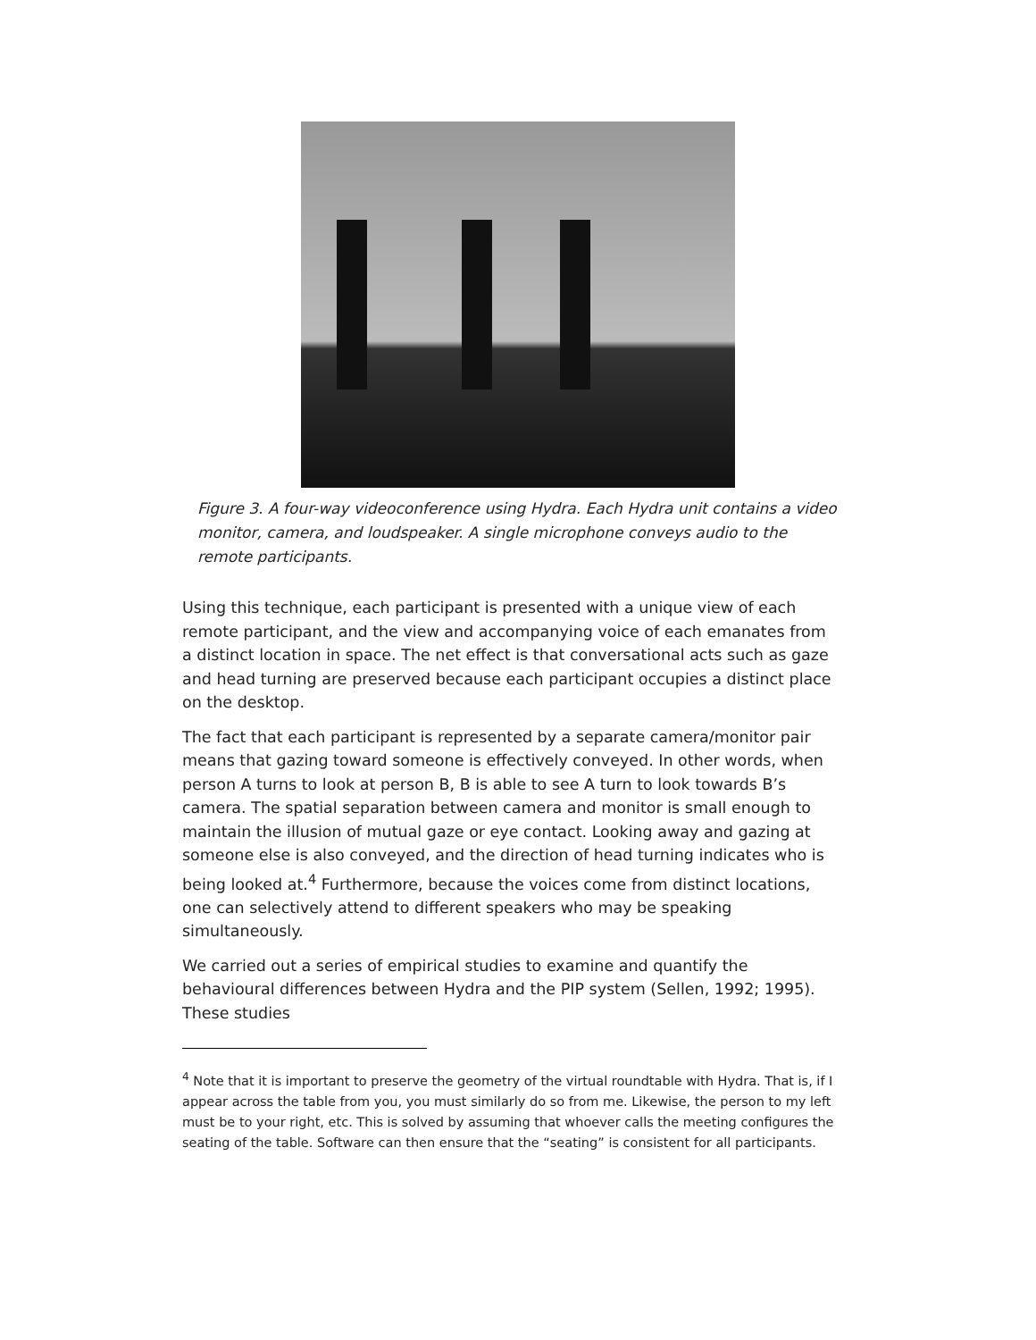Figure 3. A four-way videoconference using Hydra. Each Hydra unit contains a video monitor, camera, and loudspeaker. A single microphone conveys audio to the remote participants.
Using this technique, each participant is presented with a unique view of each remote participant, and the view and accompanying voice of each emanates from a distinct location in space. The net effect is that conversational acts such as gaze and head turning are preserved because each participant occupies a distinct place on the desktop.
The fact that each participant is represented by a separate camera/monitor pair means that gazing toward someone is effectively conveyed. In other words, when person A turns to look at person B, B is able to see A turn to look towards B’s camera. The spatial separation between camera and monitor is small enough to maintain the illusion of mutual gaze or eye contact. Looking away and gazing at someone else is also conveyed, and the direction of head turning indicates who is being looked at.<sup>4</sup> Furthermore, because the voices come from distinct locations, one can selectively attend to different speakers who may be speaking simultaneously.
We carried out a series of empirical studies to examine and quantify the behavioural differences between Hydra and the PIP system (Sellen, 1992; 1995). These studies
<sup>4</sup> Note that it is important to preserve the geometry of the virtual roundtable with Hydra. That is, if I appear across the table from you, you must similarly do so from me. Likewise, the person to my left must be to your right, etc. This is solved by assuming that whoever calls the meeting configures the seating of the table. Software can then ensure that the “seating” is consistent for all participants.